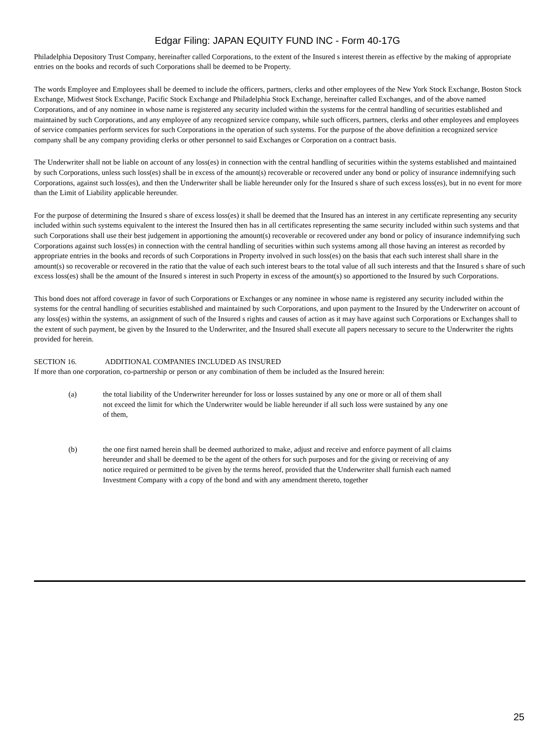Edgar Filing: JAPAN EQUITY FUND INC - Form 40-17G
Philadelphia Depository Trust Company, hereinafter called Corporations, to the extent of the Insured s interest therein as effective by the making of appropriate entries on the books and records of such Corporations shall be deemed to be Property.
The words Employee and Employees shall be deemed to include the officers, partners, clerks and other employees of the New York Stock Exchange, Boston Stock Exchange, Midwest Stock Exchange, Pacific Stock Exchange and Philadelphia Stock Exchange, hereinafter called Exchanges, and of the above named Corporations, and of any nominee in whose name is registered any security included within the systems for the central handling of securities established and maintained by such Corporations, and any employee of any recognized service company, while such officers, partners, clerks and other employees and employees of service companies perform services for such Corporations in the operation of such systems. For the purpose of the above definition a recognized service company shall be any company providing clerks or other personnel to said Exchanges or Corporation on a contract basis.
The Underwriter shall not be liable on account of any loss(es) in connection with the central handling of securities within the systems established and maintained by such Corporations, unless such loss(es) shall be in excess of the amount(s) recoverable or recovered under any bond or policy of insurance indemnifying such Corporations, against such loss(es), and then the Underwriter shall be liable hereunder only for the Insured s share of such excess loss(es), but in no event for more than the Limit of Liability applicable hereunder.
For the purpose of determining the Insured s share of excess loss(es) it shall be deemed that the Insured has an interest in any certificate representing any security included within such systems equivalent to the interest the Insured then has in all certificates representing the same security included within such systems and that such Corporations shall use their best judgement in apportioning the amount(s) recoverable or recovered under any bond or policy of insurance indemnifying such Corporations against such loss(es) in connection with the central handling of securities within such systems among all those having an interest as recorded by appropriate entries in the books and records of such Corporations in Property involved in such loss(es) on the basis that each such interest shall share in the amount(s) so recoverable or recovered in the ratio that the value of each such interest bears to the total value of all such interests and that the Insured s share of such excess loss(es) shall be the amount of the Insured s interest in such Property in excess of the amount(s) so apportioned to the Insured by such Corporations.
This bond does not afford coverage in favor of such Corporations or Exchanges or any nominee in whose name is registered any security included within the systems for the central handling of securities established and maintained by such Corporations, and upon payment to the Insured by the Underwriter on account of any loss(es) within the systems, an assignment of such of the Insured s rights and causes of action as it may have against such Corporations or Exchanges shall to the extent of such payment, be given by the Insured to the Underwriter, and the Insured shall execute all papers necessary to secure to the Underwriter the rights provided for herein.
SECTION 16. ADDITIONAL COMPANIES INCLUDED AS INSURED
If more than one corporation, co-partnership or person or any combination of them be included as the Insured herein:
(a) the total liability of the Underwriter hereunder for loss or losses sustained by any one or more or all of them shall not exceed the limit for which the Underwriter would be liable hereunder if all such loss were sustained by any one of them,
(b) the one first named herein shall be deemed authorized to make, adjust and receive and enforce payment of all claims hereunder and shall be deemed to be the agent of the others for such purposes and for the giving or receiving of any notice required or permitted to be given by the terms hereof, provided that the Underwriter shall furnish each named Investment Company with a copy of the bond and with any amendment thereto, together
25